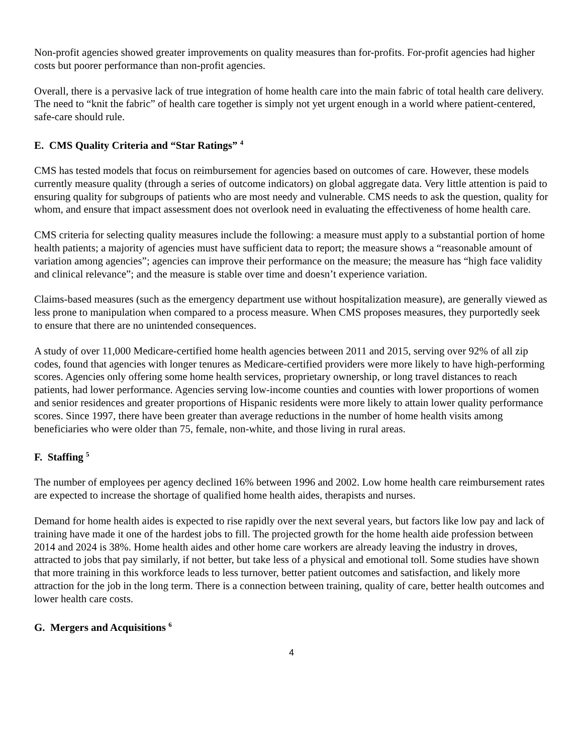Non-profit agencies showed greater improvements on quality measures than for-profits. For-profit agencies had higher costs but poorer performance than non-profit agencies.
Overall, there is a pervasive lack of true integration of home health care into the main fabric of total health care delivery. The need to “knit the fabric” of health care together is simply not yet urgent enough in a world where patient-centered, safe-care should rule.
E. CMS Quality Criteria and “Star Ratings” <sup>4</sup>
CMS has tested models that focus on reimbursement for agencies based on outcomes of care. However, these models currently measure quality (through a series of outcome indicators) on global aggregate data. Very little attention is paid to ensuring quality for subgroups of patients who are most needy and vulnerable. CMS needs to ask the question, quality for whom, and ensure that impact assessment does not overlook need in evaluating the effectiveness of home health care.
CMS criteria for selecting quality measures include the following: a measure must apply to a substantial portion of home health patients; a majority of agencies must have sufficient data to report; the measure shows a “reasonable amount of variation among agencies”; agencies can improve their performance on the measure; the measure has “high face validity and clinical relevance”; and the measure is stable over time and doesn’t experience variation.
Claims-based measures (such as the emergency department use without hospitalization measure), are generally viewed as less prone to manipulation when compared to a process measure. When CMS proposes measures, they purportedly seek to ensure that there are no unintended consequences.
A study of over 11,000 Medicare-certified home health agencies between 2011 and 2015, serving over 92% of all zip codes, found that agencies with longer tenures as Medicare-certified providers were more likely to have high-performing scores. Agencies only offering some home health services, proprietary ownership, or long travel distances to reach patients, had lower performance. Agencies serving low-income counties and counties with lower proportions of women and senior residences and greater proportions of Hispanic residents were more likely to attain lower quality performance scores. Since 1997, there have been greater than average reductions in the number of home health visits among beneficiaries who were older than 75, female, non-white, and those living in rural areas.
F. Staffing <sup>5</sup>
The number of employees per agency declined 16% between 1996 and 2002. Low home health care reimbursement rates are expected to increase the shortage of qualified home health aides, therapists and nurses.
Demand for home health aides is expected to rise rapidly over the next several years, but factors like low pay and lack of training have made it one of the hardest jobs to fill. The projected growth for the home health aide profession between 2014 and 2024 is 38%. Home health aides and other home care workers are already leaving the industry in droves, attracted to jobs that pay similarly, if not better, but take less of a physical and emotional toll. Some studies have shown that more training in this workforce leads to less turnover, better patient outcomes and satisfaction, and likely more attraction for the job in the long term. There is a connection between training, quality of care, better health outcomes and lower health care costs.
G. Mergers and Acquisitions <sup>6</sup>
4